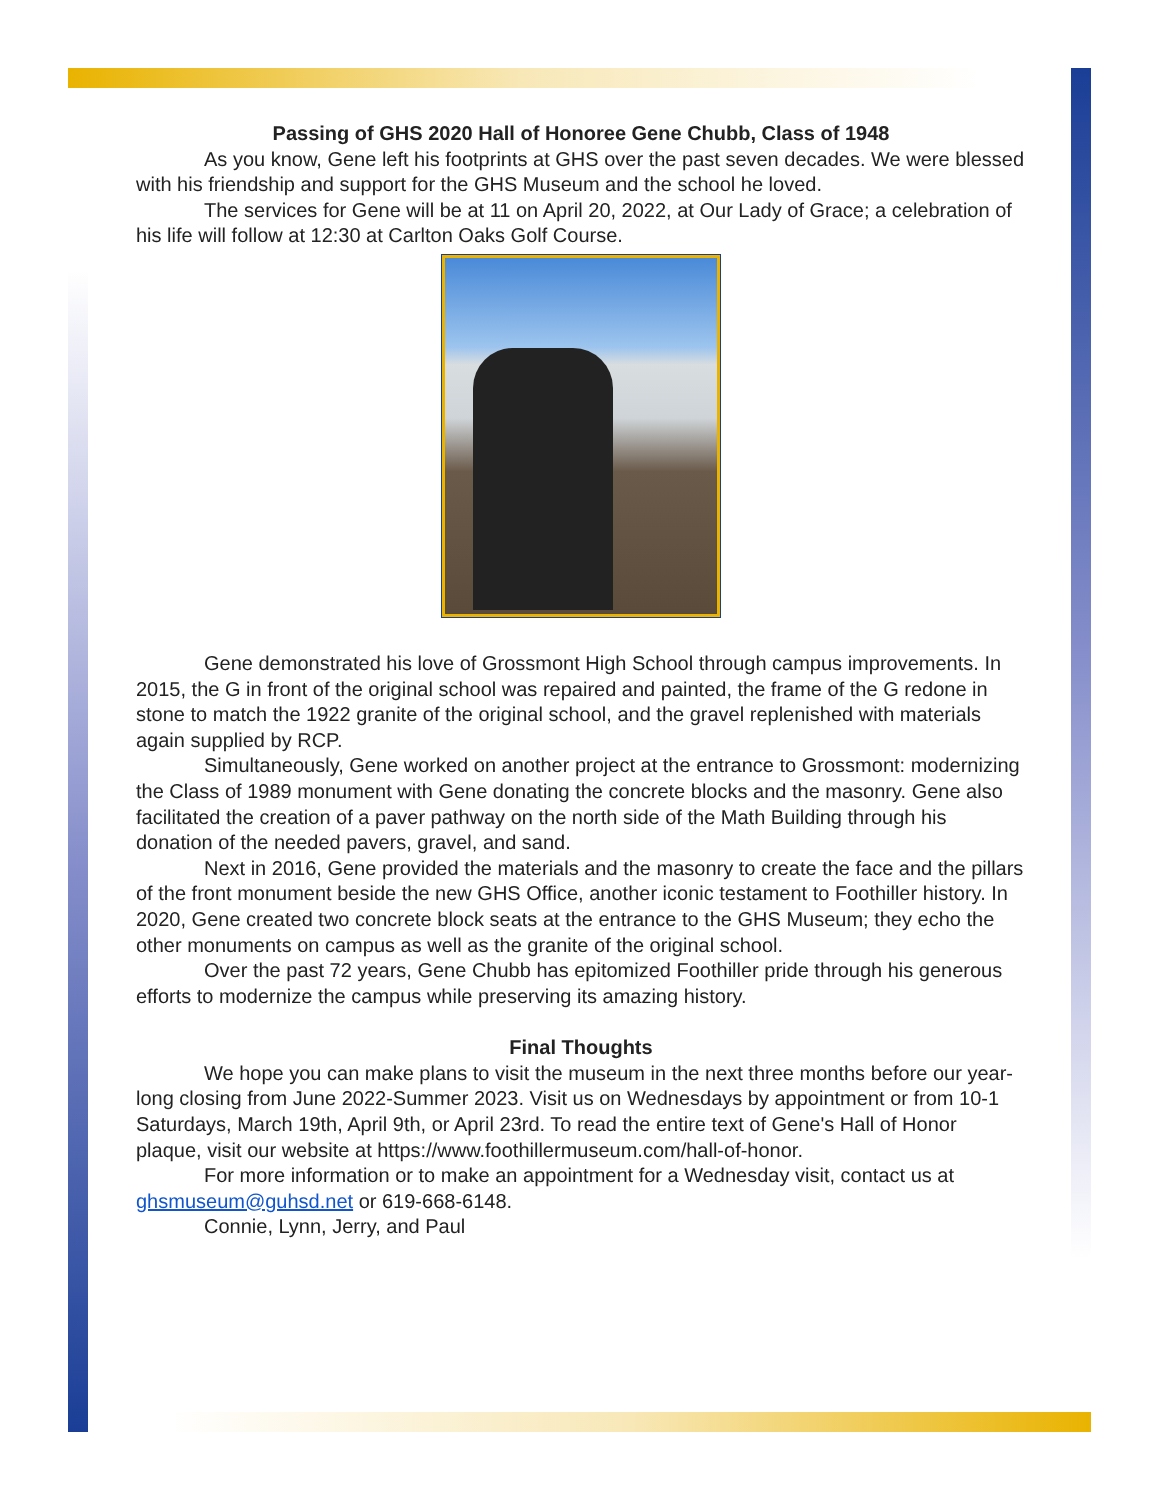Passing of GHS 2020 Hall of Honoree Gene Chubb, Class of 1948
As you know, Gene left his footprints at GHS over the past seven decades. We were blessed with his friendship and support for the GHS Museum and the school he loved.
The services for Gene will be at 11 on April 20, 2022, at Our Lady of Grace; a celebration of his life will follow at 12:30 at Carlton Oaks Golf Course.
Gene demonstrated his love of Grossmont High School through campus improvements. In 2015, the G in front of the original school was repaired and painted, the frame of the G redone in stone to match the 1922 granite of the original school, and the gravel replenished with materials again supplied by RCP.
Simultaneously, Gene worked on another project at the entrance to Grossmont: modernizing the Class of 1989 monument with Gene donating the concrete blocks and the masonry. Gene also facilitated the creation of a paver pathway on the north side of the Math Building through his donation of the needed pavers, gravel, and sand.
Next in 2016, Gene provided the materials and the masonry to create the face and the pillars of the front monument beside the new GHS Office, another iconic testament to Foothiller history. In 2020, Gene created two concrete block seats at the entrance to the GHS Museum; they echo the other monuments on campus as well as the granite of the original school.
Over the past 72 years, Gene Chubb has epitomized Foothiller pride through his generous efforts to modernize the campus while preserving its amazing history.
Final Thoughts
We hope you can make plans to visit the museum in the next three months before our year-long closing from June 2022-Summer 2023. Visit us on Wednesdays by appointment or from 10-1 Saturdays, March 19th, April 9th, or April 23rd. To read the entire text of Gene's Hall of Honor plaque, visit our website at https://www.foothillermuseum.com/hall-of-honor.
For more information or to make an appointment for a Wednesday visit, contact us at ghsmuseum@guhsd.net or 619-668-6148.
Connie, Lynn, Jerry, and Paul